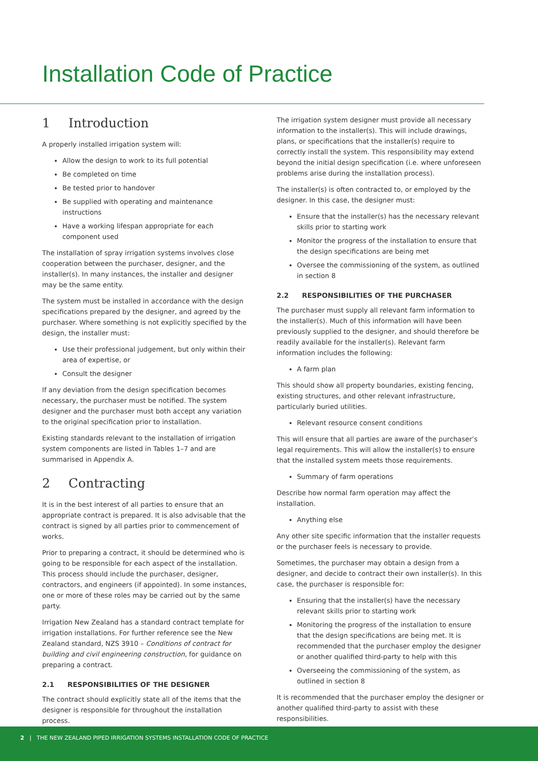Installation Code of Practice
1 Introduction
A properly installed irrigation system will:
Allow the design to work to its full potential
Be completed on time
Be tested prior to handover
Be supplied with operating and maintenance instructions
Have a working lifespan appropriate for each component used
The installation of spray irrigation systems involves close cooperation between the purchaser, designer, and the installer(s). In many instances, the installer and designer may be the same entity.
The system must be installed in accordance with the design specifications prepared by the designer, and agreed by the purchaser. Where something is not explicitly specified by the design, the installer must:
Use their professional judgement, but only within their area of expertise, or
Consult the designer
If any deviation from the design specification becomes necessary, the purchaser must be notified. The system designer and the purchaser must both accept any variation to the original specification prior to installation.
Existing standards relevant to the installation of irrigation system components are listed in Tables 1–7 and are summarised in Appendix A.
2 Contracting
It is in the best interest of all parties to ensure that an appropriate contract is prepared. It is also advisable that the contract is signed by all parties prior to commencement of works.
Prior to preparing a contract, it should be determined who is going to be responsible for each aspect of the installation. This process should include the purchaser, designer, contractors, and engineers (if appointed). In some instances, one or more of these roles may be carried out by the same party.
Irrigation New Zealand has a standard contract template for irrigation installations. For further reference see the New Zealand standard, NZS 3910 – Conditions of contract for building and civil engineering construction, for guidance on preparing a contract.
2.1 RESPONSIBILITIES OF THE DESIGNER
The contract should explicitly state all of the items that the designer is responsible for throughout the installation process.
The irrigation system designer must provide all necessary information to the installer(s). This will include drawings, plans, or specifications that the installer(s) require to correctly install the system. This responsibility may extend beyond the initial design specification (i.e. where unforeseen problems arise during the installation process).
The installer(s) is often contracted to, or employed by the designer. In this case, the designer must:
Ensure that the installer(s) has the necessary relevant skills prior to starting work
Monitor the progress of the installation to ensure that the design specifications are being met
Oversee the commissioning of the system, as outlined in section 8
2.2 RESPONSIBILITIES OF THE PURCHASER
The purchaser must supply all relevant farm information to the installer(s). Much of this information will have been previously supplied to the designer, and should therefore be readily available for the installer(s). Relevant farm information includes the following:
A farm plan
This should show all property boundaries, existing fencing, existing structures, and other relevant infrastructure, particularly buried utilities.
Relevant resource consent conditions
This will ensure that all parties are aware of the purchaser’s legal requirements. This will allow the installer(s) to ensure that the installed system meets those requirements.
Summary of farm operations
Describe how normal farm operation may affect the installation.
Anything else
Any other site specific information that the installer requests or the purchaser feels is necessary to provide.
Sometimes, the purchaser may obtain a design from a designer, and decide to contract their own installer(s). In this case, the purchaser is responsible for:
Ensuring that the installer(s) have the necessary relevant skills prior to starting work
Monitoring the progress of the installation to ensure that the design specifications are being met. It is recommended that the purchaser employ the designer or another qualified third-party to help with this
Overseeing the commissioning of the system, as outlined in section 8
It is recommended that the purchaser employ the designer or another qualified third-party to assist with these responsibilities.
2 | THE NEW ZEALAND PIPED IRRIGATION SYSTEMS INSTALLATION CODE OF PRACTICE